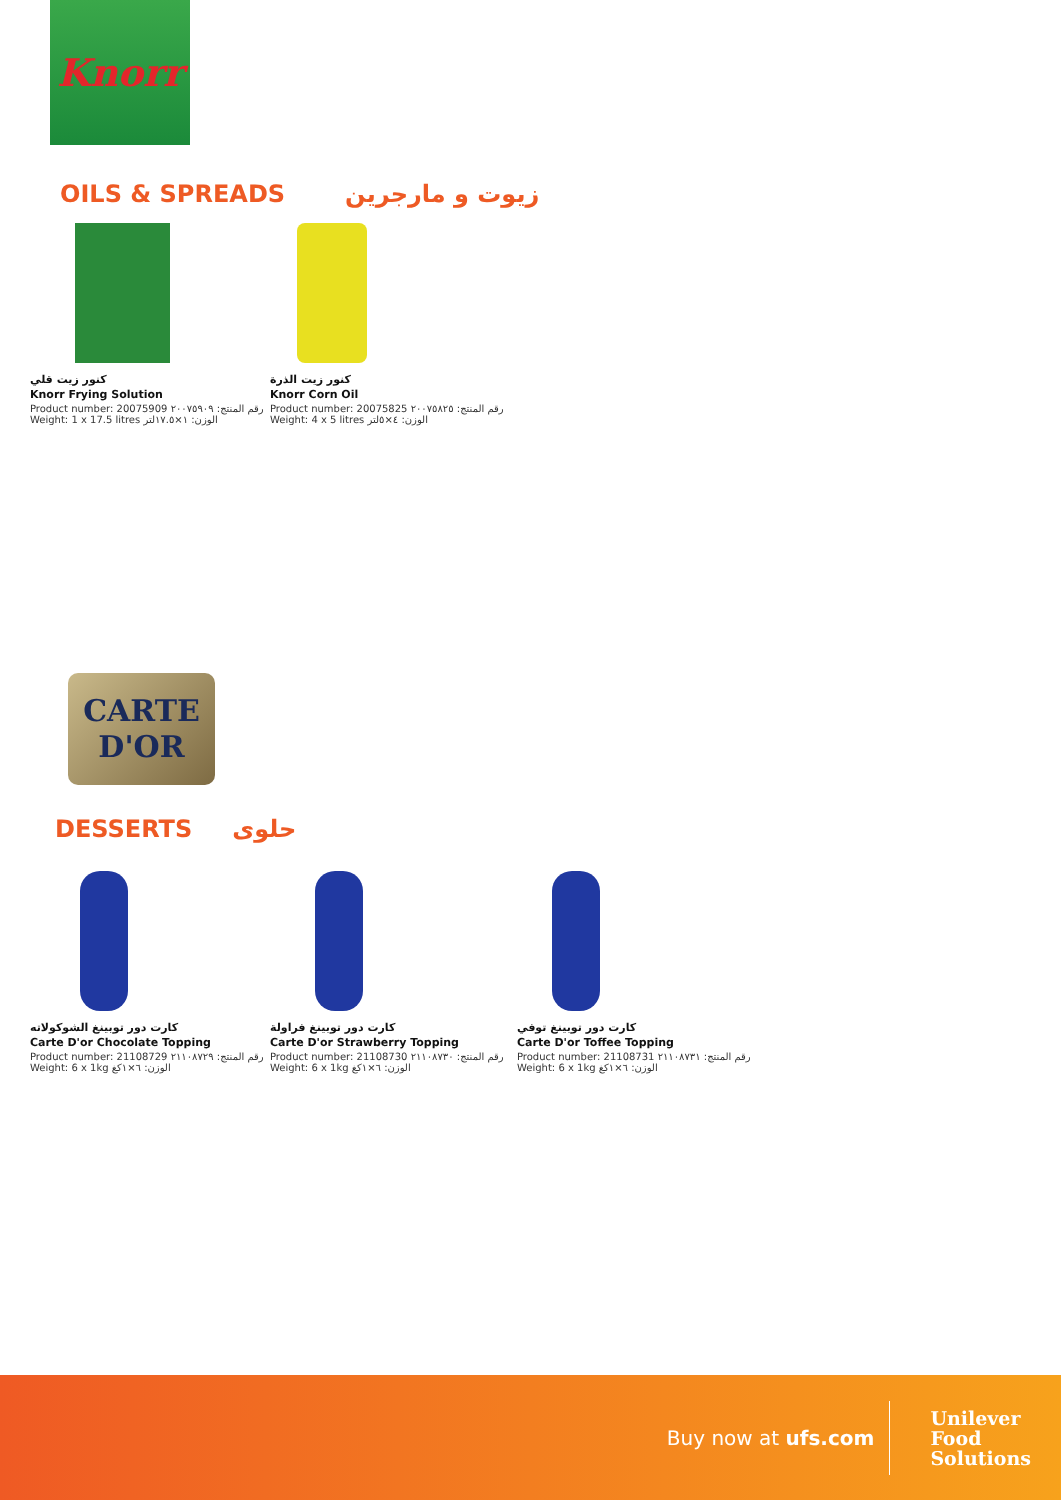Knorr
OILS & SPREADS زيوت و مارجرين
كنور زيت قلي
Knorr Frying Solution
Product number: 20075909 رقم المنتج: ٢٠٠٧٥٩٠٩
Weight: 1 x 17.5 litres الوزن: ١×١٧.٥لتر
كنور زيت الذرة
Knorr Corn Oil
Product number: 20075825 رقم المنتج: ٢٠٠٧٥٨٢٥
Weight: 4 x 5 litres الوزن: ٤×٥لتر
CARTE
D'OR
DESSERTS حلوى
كارت دور توبينغ الشوكولاته
Carte D'or Chocolate Topping
Product number: 21108729 رقم المنتج: ٢١١٠٨٧٢٩
Weight: 6 x 1kg الوزن: ٦×١كغ
كارت دور توبينغ فراولة
Carte D'or Strawberry Topping
Product number: 21108730 رقم المنتج: ٢١١٠٨٧٣٠
Weight: 6 x 1kg الوزن: ٦×١كغ
كارت دور توبينغ توفي
Carte D'or Toffee Topping
Product number: 21108731 رقم المنتج: ٢١١٠٨٧٣١
Weight: 6 x 1kg الوزن: ٦×١كغ
Buy now at ufs.com Unilever
Food
Solutions